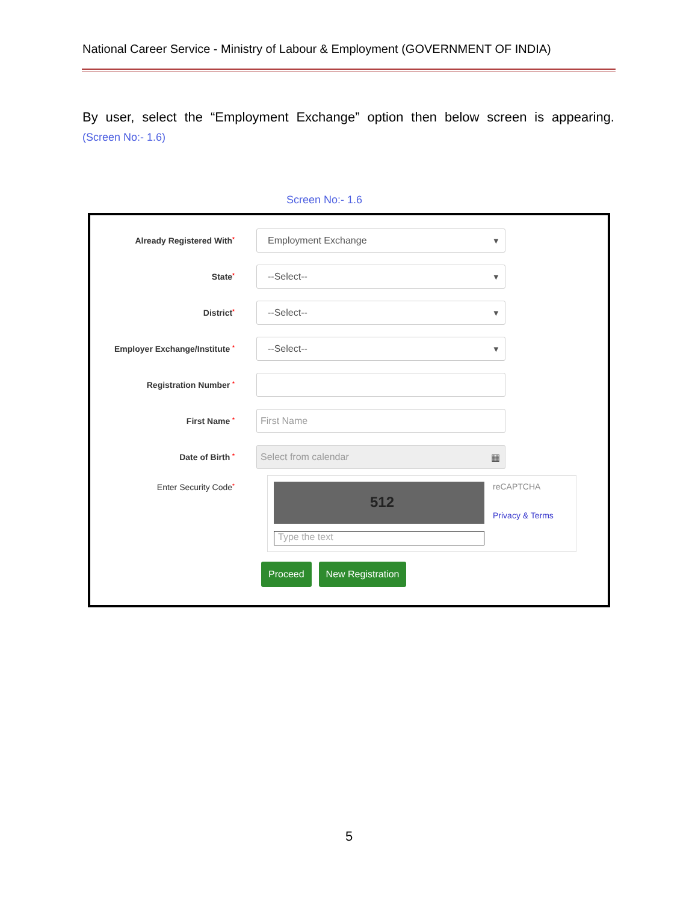National Career Service - Ministry of Labour & Employment (GOVERNMENT OF INDIA)
By user, select the “Employment Exchange” option then below screen is appearing.
(Screen No:- 1.6)
Screen No:- 1.6
Already Registered With*
Employment Exchange ▼
State*
--Select-- ▼
District*
--Select-- ▼
Employer Exchange/Institute *
--Select-- ▼
Registration Number *
First Name *
First Name
Date of Birth *
Select from calendar ▦
Enter Security Code*
512
Type the text
reCAPTCHA
Privacy & Terms
Proceed New Registration
5